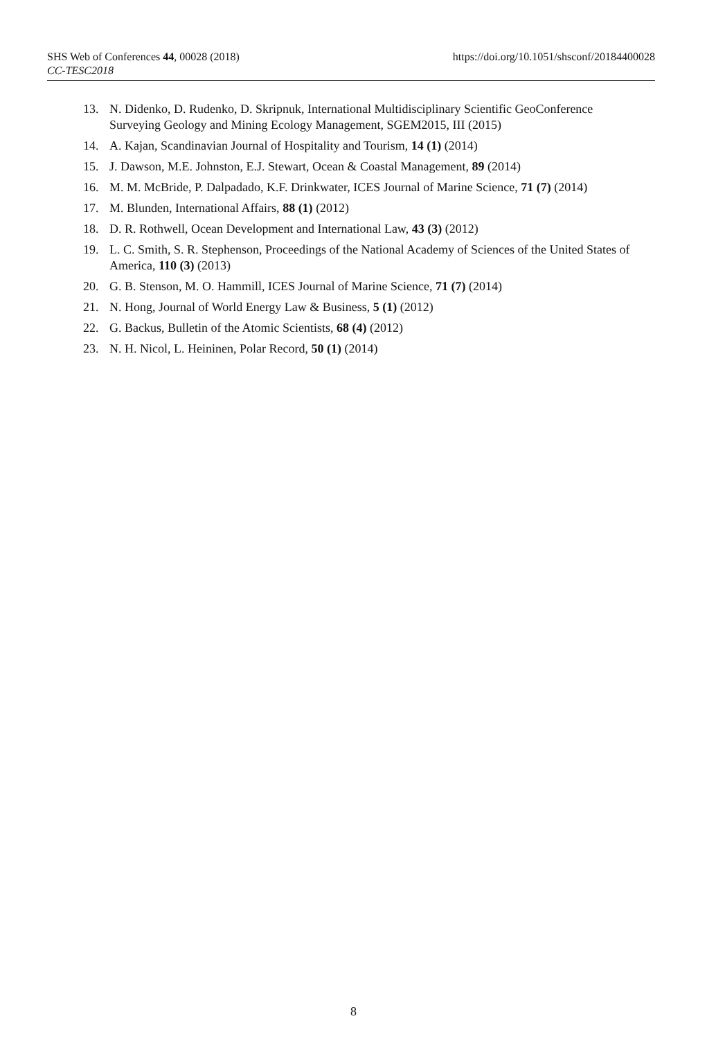https://doi.org/10.1051/shsconf/20184400028 SHS Web of Conferences 44, 00028 (2018)
CC-TESC2018
13. N. Didenko, D. Rudenko, D. Skripnuk, International Multidisciplinary Scientific GeoConference Surveying Geology and Mining Ecology Management, SGEM2015, III (2015)
14. A. Kajan, Scandinavian Journal of Hospitality and Tourism, 14 (1) (2014)
15. J. Dawson, M.E. Johnston, E.J. Stewart, Ocean & Coastal Management, 89 (2014)
16. M. M. McBride, P. Dalpadado, K.F. Drinkwater, ICES Journal of Marine Science, 71 (7) (2014)
17. M. Blunden, International Affairs, 88 (1) (2012)
18. D. R. Rothwell, Ocean Development and International Law, 43 (3) (2012)
19. L. C. Smith, S. R. Stephenson, Proceedings of the National Academy of Sciences of the United States of America, 110 (3) (2013)
20. G. B. Stenson, M. O. Hammill, ICES Journal of Marine Science, 71 (7) (2014)
21. N. Hong, Journal of World Energy Law & Business, 5 (1) (2012)
22. G. Backus, Bulletin of the Atomic Scientists, 68 (4) (2012)
23. N. H. Nicol, L. Heininen, Polar Record, 50 (1) (2014)
8